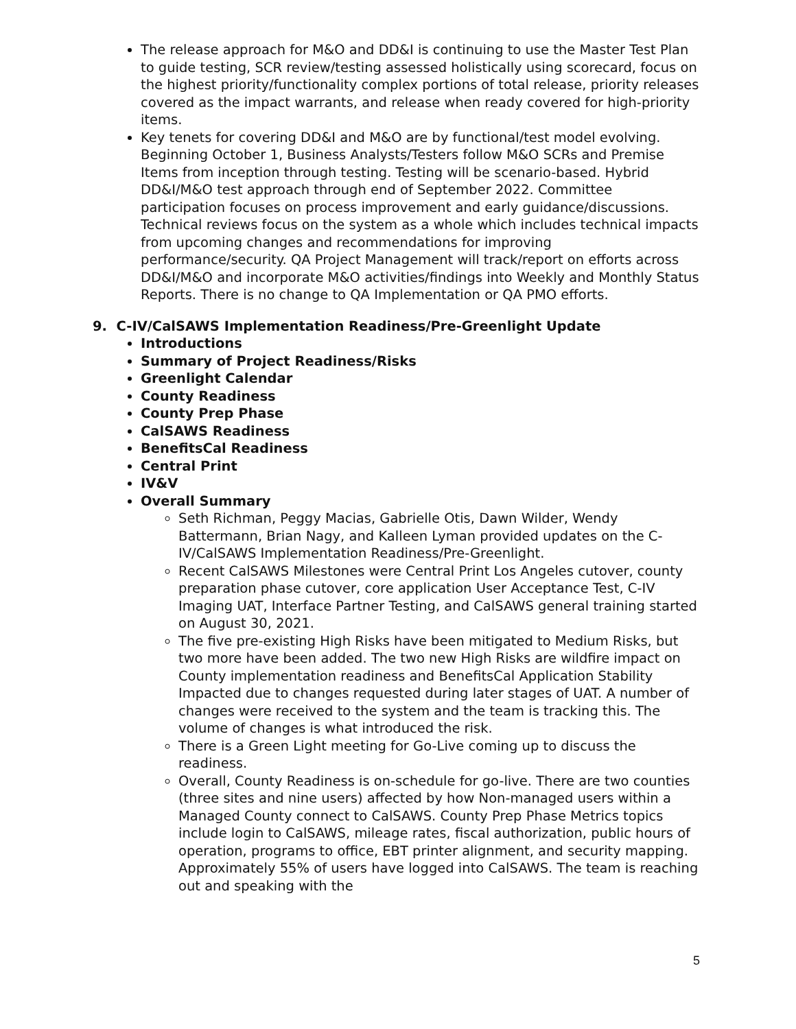The release approach for M&O and DD&I is continuing to use the Master Test Plan to guide testing, SCR review/testing assessed holistically using scorecard, focus on the highest priority/functionality complex portions of total release, priority releases covered as the impact warrants, and release when ready covered for high-priority items.
Key tenets for covering DD&I and M&O are by functional/test model evolving. Beginning October 1, Business Analysts/Testers follow M&O SCRs and Premise Items from inception through testing. Testing will be scenario-based. Hybrid DD&I/M&O test approach through end of September 2022. Committee participation focuses on process improvement and early guidance/discussions. Technical reviews focus on the system as a whole which includes technical impacts from upcoming changes and recommendations for improving performance/security. QA Project Management will track/report on efforts across DD&I/M&O and incorporate M&O activities/findings into Weekly and Monthly Status Reports. There is no change to QA Implementation or QA PMO efforts.
9. C-IV/CalSAWS Implementation Readiness/Pre-Greenlight Update
Introductions
Summary of Project Readiness/Risks
Greenlight Calendar
County Readiness
County Prep Phase
CalSAWS Readiness
BenefitsCal Readiness
Central Print
IV&V
Overall Summary
Seth Richman, Peggy Macias, Gabrielle Otis, Dawn Wilder, Wendy Battermann, Brian Nagy, and Kalleen Lyman provided updates on the C-IV/CalSAWS Implementation Readiness/Pre-Greenlight.
Recent CalSAWS Milestones were Central Print Los Angeles cutover, county preparation phase cutover, core application User Acceptance Test, C-IV Imaging UAT, Interface Partner Testing, and CalSAWS general training started on August 30, 2021.
The five pre-existing High Risks have been mitigated to Medium Risks, but two more have been added. The two new High Risks are wildfire impact on County implementation readiness and BenefitsCal Application Stability Impacted due to changes requested during later stages of UAT. A number of changes were received to the system and the team is tracking this. The volume of changes is what introduced the risk.
There is a Green Light meeting for Go-Live coming up to discuss the readiness.
Overall, County Readiness is on-schedule for go-live. There are two counties (three sites and nine users) affected by how Non-managed users within a Managed County connect to CalSAWS. County Prep Phase Metrics topics include login to CalSAWS, mileage rates, fiscal authorization, public hours of operation, programs to office, EBT printer alignment, and security mapping. Approximately 55% of users have logged into CalSAWS. The team is reaching out and speaking with the
5